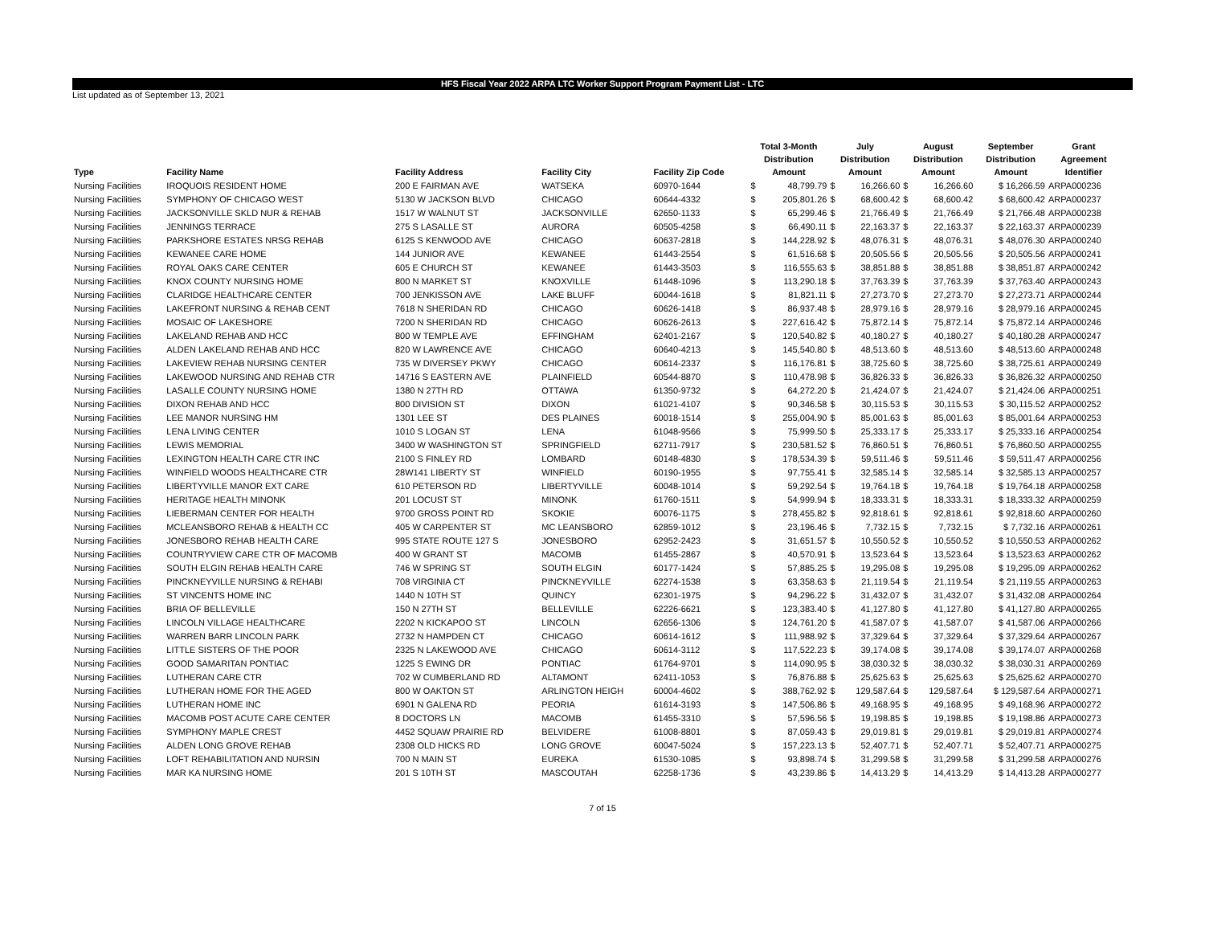HFS Fiscal Year 2022 ARPA LTC Worker Support Program Payment List - LTC
List updated as of September 13, 2021
| Type | Facility Name | Facility Address | Facility City | Facility Zip Code | Total 3-Month Distribution Amount | | July Distribution Amount | | August Distribution Amount | | September Distribution Amount | Grant Agreement Identifier |
| --- | --- | --- | --- | --- | --- | --- | --- | --- | --- | --- | --- | --- |
| Nursing Facilities | IROQUOIS RESIDENT HOME | 200 E FAIRMAN AVE | WATSEKA | 60970-1644 | $ | 48,799.79 | $ | 16,266.60 | $ | 16,266.60 | $ 16,266.59 | ARPA000236 |
| Nursing Facilities | SYMPHONY OF CHICAGO WEST | 5130 W JACKSON BLVD | CHICAGO | 60644-4332 | $ | 205,801.26 | $ | 68,600.42 | $ | 68,600.42 | $ 68,600.42 | ARPA000237 |
| Nursing Facilities | JACKSONVILLE SKLD NUR & REHAB | 1517 W WALNUT ST | JACKSONVILLE | 62650-1133 | $ | 65,299.46 | $ | 21,766.49 | $ | 21,766.49 | $ 21,766.48 | ARPA000238 |
| Nursing Facilities | JENNINGS TERRACE | 275 S LASALLE ST | AURORA | 60505-4258 | $ | 66,490.11 | $ | 22,163.37 | $ | 22,163.37 | $ 22,163.37 | ARPA000239 |
| Nursing Facilities | PARKSHORE ESTATES NRSG REHAB | 6125 S KENWOOD AVE | CHICAGO | 60637-2818 | $ | 144,228.92 | $ | 48,076.31 | $ | 48,076.31 | $ 48,076.30 | ARPA000240 |
| Nursing Facilities | KEWANEE CARE HOME | 144 JUNIOR AVE | KEWANEE | 61443-2554 | $ | 61,516.68 | $ | 20,505.56 | $ | 20,505.56 | $ 20,505.56 | ARPA000241 |
| Nursing Facilities | ROYAL OAKS CARE CENTER | 605 E CHURCH ST | KEWANEE | 61443-3503 | $ | 116,555.63 | $ | 38,851.88 | $ | 38,851.88 | $ 38,851.87 | ARPA000242 |
| Nursing Facilities | KNOX COUNTY NURSING HOME | 800 N MARKET ST | KNOXVILLE | 61448-1096 | $ | 113,290.18 | $ | 37,763.39 | $ | 37,763.39 | $ 37,763.40 | ARPA000243 |
| Nursing Facilities | CLARIDGE HEALTHCARE CENTER | 700 JENKISSON AVE | LAKE BLUFF | 60044-1618 | $ | 81,821.11 | $ | 27,273.70 | $ | 27,273.70 | $ 27,273.71 | ARPA000244 |
| Nursing Facilities | LAKEFRONT NURSING & REHAB CENT | 7618 N SHERIDAN RD | CHICAGO | 60626-1418 | $ | 86,937.48 | $ | 28,979.16 | $ | 28,979.16 | $ 28,979.16 | ARPA000245 |
| Nursing Facilities | MOSAIC OF LAKESHORE | 7200 N SHERIDAN RD | CHICAGO | 60626-2613 | $ | 227,616.42 | $ | 75,872.14 | $ | 75,872.14 | $ 75,872.14 | ARPA000246 |
| Nursing Facilities | LAKELAND REHAB AND HCC | 800 W TEMPLE AVE | EFFINGHAM | 62401-2167 | $ | 120,540.82 | $ | 40,180.27 | $ | 40,180.27 | $ 40,180.28 | ARPA000247 |
| Nursing Facilities | ALDEN LAKELAND REHAB AND HCC | 820 W LAWRENCE AVE | CHICAGO | 60640-4213 | $ | 145,540.80 | $ | 48,513.60 | $ | 48,513.60 | $ 48,513.60 | ARPA000248 |
| Nursing Facilities | LAKEVIEW REHAB NURSING CENTER | 735 W DIVERSEY PKWY | CHICAGO | 60614-2337 | $ | 116,176.81 | $ | 38,725.60 | $ | 38,725.60 | $ 38,725.61 | ARPA000249 |
| Nursing Facilities | LAKEWOOD NURSING AND REHAB CTR | 14716 S EASTERN AVE | PLAINFIELD | 60544-8870 | $ | 110,478.98 | $ | 36,826.33 | $ | 36,826.33 | $ 36,826.32 | ARPA000250 |
| Nursing Facilities | LASALLE COUNTY NURSING HOME | 1380 N 27TH RD | OTTAWA | 61350-9732 | $ | 64,272.20 | $ | 21,424.07 | $ | 21,424.07 | $ 21,424.06 | ARPA000251 |
| Nursing Facilities | DIXON REHAB AND HCC | 800 DIVISION ST | DIXON | 61021-4107 | $ | 90,346.58 | $ | 30,115.53 | $ | 30,115.53 | $ 30,115.52 | ARPA000252 |
| Nursing Facilities | LEE MANOR NURSING HM | 1301 LEE ST | DES PLAINES | 60018-1514 | $ | 255,004.90 | $ | 85,001.63 | $ | 85,001.63 | $ 85,001.64 | ARPA000253 |
| Nursing Facilities | LENA LIVING CENTER | 1010 S LOGAN ST | LENA | 61048-9566 | $ | 75,999.50 | $ | 25,333.17 | $ | 25,333.17 | $ 25,333.16 | ARPA000254 |
| Nursing Facilities | LEWIS MEMORIAL | 3400 W WASHINGTON ST | SPRINGFIELD | 62711-7917 | $ | 230,581.52 | $ | 76,860.51 | $ | 76,860.51 | $ 76,860.50 | ARPA000255 |
| Nursing Facilities | LEXINGTON HEALTH CARE CTR INC | 2100 S FINLEY RD | LOMBARD | 60148-4830 | $ | 178,534.39 | $ | 59,511.46 | $ | 59,511.46 | $ 59,511.47 | ARPA000256 |
| Nursing Facilities | WINFIELD WOODS HEALTHCARE CTR | 28W141 LIBERTY ST | WINFIELD | 60190-1955 | $ | 97,755.41 | $ | 32,585.14 | $ | 32,585.14 | $ 32,585.13 | ARPA000257 |
| Nursing Facilities | LIBERTYVILLE MANOR EXT CARE | 610 PETERSON RD | LIBERTYVILLE | 60048-1014 | $ | 59,292.54 | $ | 19,764.18 | $ | 19,764.18 | $ 19,764.18 | ARPA000258 |
| Nursing Facilities | HERITAGE HEALTH MINONK | 201 LOCUST ST | MINONK | 61760-1511 | $ | 54,999.94 | $ | 18,333.31 | $ | 18,333.31 | $ 18,333.32 | ARPA000259 |
| Nursing Facilities | LIEBERMAN CENTER FOR HEALTH | 9700 GROSS POINT RD | SKOKIE | 60076-1175 | $ | 278,455.82 | $ | 92,818.61 | $ | 92,818.61 | $ 92,818.60 | ARPA000260 |
| Nursing Facilities | MCLEANSBORO REHAB & HEALTH CC | 405 W CARPENTER ST | MC LEANSBORO | 62859-1012 | $ | 23,196.46 | $ | 7,732.15 | $ | 7,732.15 | $ 7,732.16 | ARPA000261 |
| Nursing Facilities | JONESBORO REHAB HEALTH CARE | 995 STATE ROUTE 127 S | JONESBORO | 62952-2423 | $ | 31,651.57 | $ | 10,550.52 | $ | 10,550.52 | $ 10,550.53 | ARPA000262 |
| Nursing Facilities | COUNTRYVIEW CARE CTR OF MACOMB | 400 W GRANT ST | MACOMB | 61455-2867 | $ | 40,570.91 | $ | 13,523.64 | $ | 13,523.64 | $ 13,523.63 | ARPA000262 |
| Nursing Facilities | SOUTH ELGIN REHAB HEALTH CARE | 746 W SPRING ST | SOUTH ELGIN | 60177-1424 | $ | 57,885.25 | $ | 19,295.08 | $ | 19,295.08 | $ 19,295.09 | ARPA000262 |
| Nursing Facilities | PINCKNEYVILLE NURSING & REHABI | 708 VIRGINIA CT | PINCKNEYVILLE | 62274-1538 | $ | 63,358.63 | $ | 21,119.54 | $ | 21,119.54 | $ 21,119.55 | ARPA000263 |
| Nursing Facilities | ST VINCENTS HOME INC | 1440 N 10TH ST | QUINCY | 62301-1975 | $ | 94,296.22 | $ | 31,432.07 | $ | 31,432.07 | $ 31,432.08 | ARPA000264 |
| Nursing Facilities | BRIA OF BELLEVILLE | 150 N 27TH ST | BELLEVILLE | 62226-6621 | $ | 123,383.40 | $ | 41,127.80 | $ | 41,127.80 | $ 41,127.80 | ARPA000265 |
| Nursing Facilities | LINCOLN VILLAGE HEALTHCARE | 2202 N KICKAPOO ST | LINCOLN | 62656-1306 | $ | 124,761.20 | $ | 41,587.07 | $ | 41,587.07 | $ 41,587.06 | ARPA000266 |
| Nursing Facilities | WARREN BARR LINCOLN PARK | 2732 N HAMPDEN CT | CHICAGO | 60614-1612 | $ | 111,988.92 | $ | 37,329.64 | $ | 37,329.64 | $ 37,329.64 | ARPA000267 |
| Nursing Facilities | LITTLE SISTERS OF THE POOR | 2325 N LAKEWOOD AVE | CHICAGO | 60614-3112 | $ | 117,522.23 | $ | 39,174.08 | $ | 39,174.08 | $ 39,174.07 | ARPA000268 |
| Nursing Facilities | GOOD SAMARITAN PONTIAC | 1225 S EWING DR | PONTIAC | 61764-9701 | $ | 114,090.95 | $ | 38,030.32 | $ | 38,030.32 | $ 38,030.31 | ARPA000269 |
| Nursing Facilities | LUTHERAN CARE CTR | 702 W CUMBERLAND RD | ALTAMONT | 62411-1053 | $ | 76,876.88 | $ | 25,625.63 | $ | 25,625.63 | $ 25,625.62 | ARPA000270 |
| Nursing Facilities | LUTHERAN HOME FOR THE AGED | 800 W OAKTON ST | ARLINGTON HEIGH | 60004-4602 | $ | 388,762.92 | $ | 129,587.64 | $ | 129,587.64 | $ 129,587.64 | ARPA000271 |
| Nursing Facilities | LUTHERAN HOME INC | 6901 N GALENA RD | PEORIA | 61614-3193 | $ | 147,506.86 | $ | 49,168.95 | $ | 49,168.95 | $ 49,168.96 | ARPA000272 |
| Nursing Facilities | MACOMB POST ACUTE CARE CENTER | 8 DOCTORS LN | MACOMB | 61455-3310 | $ | 57,596.56 | $ | 19,198.85 | $ | 19,198.85 | $ 19,198.86 | ARPA000273 |
| Nursing Facilities | SYMPHONY MAPLE CREST | 4452 SQUAW PRAIRIE RD | BELVIDERE | 61008-8801 | $ | 87,059.43 | $ | 29,019.81 | $ | 29,019.81 | $ 29,019.81 | ARPA000274 |
| Nursing Facilities | ALDEN LONG GROVE REHAB | 2308 OLD HICKS RD | LONG GROVE | 60047-5024 | $ | 157,223.13 | $ | 52,407.71 | $ | 52,407.71 | $ 52,407.71 | ARPA000275 |
| Nursing Facilities | LOFT REHABILITATION AND NURSIN | 700 N MAIN ST | EUREKA | 61530-1085 | $ | 93,898.74 | $ | 31,299.58 | $ | 31,299.58 | $ 31,299.58 | ARPA000276 |
| Nursing Facilities | MAR KA NURSING HOME | 201 S 10TH ST | MASCOUTAH | 62258-1736 | $ | 43,239.86 | $ | 14,413.29 | $ | 14,413.29 | $ 14,413.28 | ARPA000277 |
7 of 15